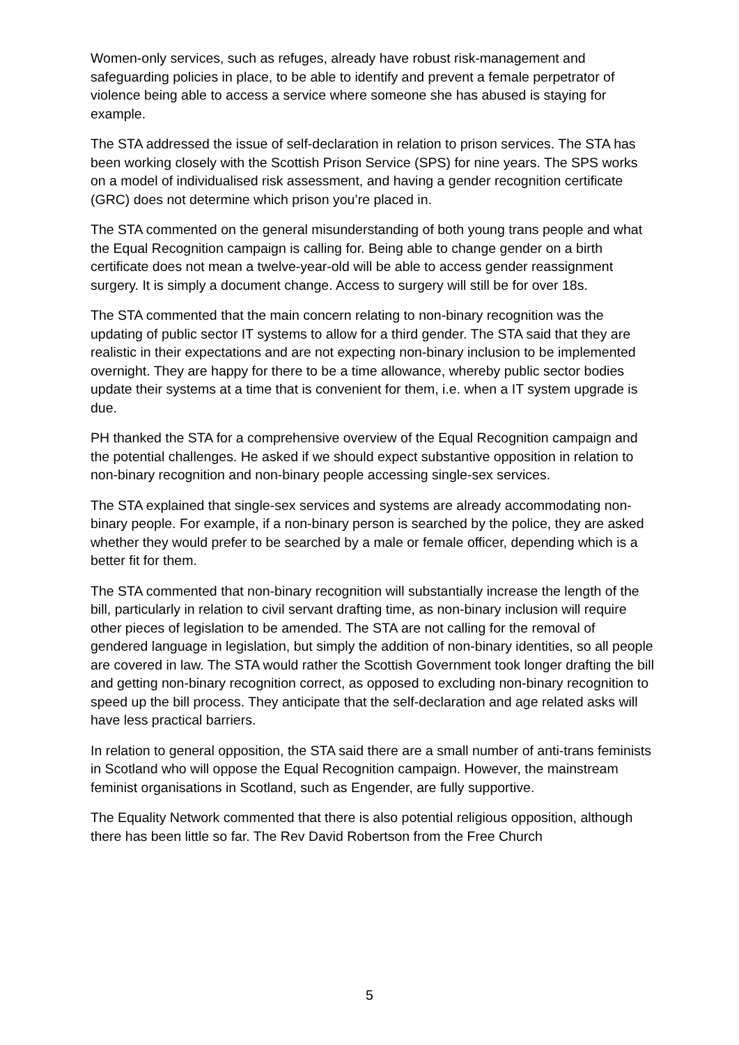Women-only services, such as refuges, already have robust risk-management and safeguarding policies in place, to be able to identify and prevent a female perpetrator of violence being able to access a service where someone she has abused is staying for example.
The STA addressed the issue of self-declaration in relation to prison services. The STA has been working closely with the Scottish Prison Service (SPS) for nine years. The SPS works on a model of individualised risk assessment, and having a gender recognition certificate (GRC) does not determine which prison you’re placed in.
The STA commented on the general misunderstanding of both young trans people and what the Equal Recognition campaign is calling for. Being able to change gender on a birth certificate does not mean a twelve-year-old will be able to access gender reassignment surgery. It is simply a document change. Access to surgery will still be for over 18s.
The STA commented that the main concern relating to non-binary recognition was the updating of public sector IT systems to allow for a third gender. The STA said that they are realistic in their expectations and are not expecting non-binary inclusion to be implemented overnight. They are happy for there to be a time allowance, whereby public sector bodies update their systems at a time that is convenient for them, i.e. when a IT system upgrade is due.
PH thanked the STA for a comprehensive overview of the Equal Recognition campaign and the potential challenges. He asked if we should expect substantive opposition in relation to non-binary recognition and non-binary people accessing single-sex services.
The STA explained that single-sex services and systems are already accommodating non-binary people. For example, if a non-binary person is searched by the police, they are asked whether they would prefer to be searched by a male or female officer, depending which is a better fit for them.
The STA commented that non-binary recognition will substantially increase the length of the bill, particularly in relation to civil servant drafting time, as non-binary inclusion will require other pieces of legislation to be amended. The STA are not calling for the removal of gendered language in legislation, but simply the addition of non-binary identities, so all people are covered in law. The STA would rather the Scottish Government took longer drafting the bill and getting non-binary recognition correct, as opposed to excluding non-binary recognition to speed up the bill process. They anticipate that the self-declaration and age related asks will have less practical barriers.
In relation to general opposition, the STA said there are a small number of anti-trans feminists in Scotland who will oppose the Equal Recognition campaign. However, the mainstream feminist organisations in Scotland, such as Engender, are fully supportive.
The Equality Network commented that there is also potential religious opposition, although there has been little so far. The Rev David Robertson from the Free Church
5